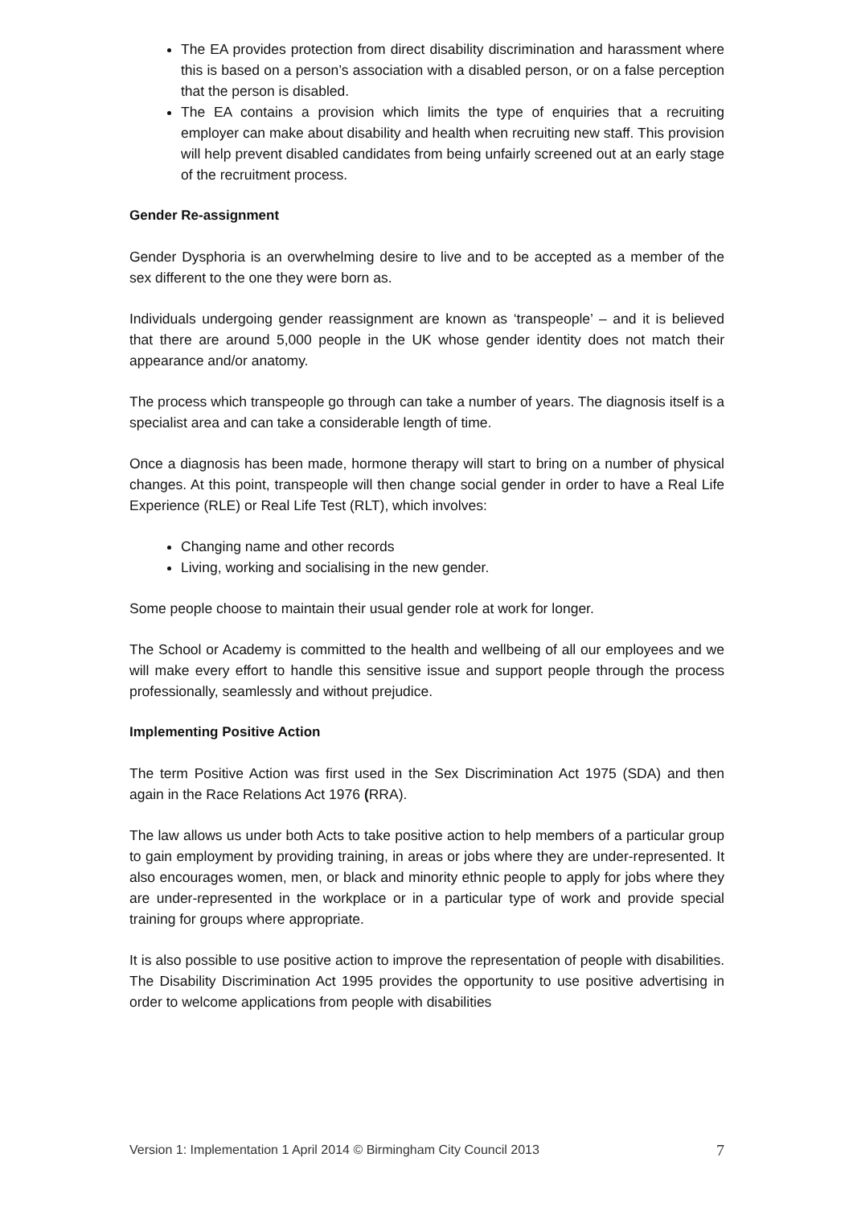The EA provides protection from direct disability discrimination and harassment where this is based on a person’s association with a disabled person, or on a false perception that the person is disabled.
The EA contains a provision which limits the type of enquiries that a recruiting employer can make about disability and health when recruiting new staff. This provision will help prevent disabled candidates from being unfairly screened out at an early stage of the recruitment process.
Gender Re-assignment
Gender Dysphoria is an overwhelming desire to live and to be accepted as a member of the sex different to the one they were born as.
Individuals undergoing gender reassignment are known as ‘transpeople’ – and it is believed that there are around 5,000 people in the UK whose gender identity does not match their appearance and/or anatomy.
The process which transpeople go through can take a number of years. The diagnosis itself is a specialist area and can take a considerable length of time.
Once a diagnosis has been made, hormone therapy will start to bring on a number of physical changes. At this point, transpeople will then change social gender in order to have a Real Life Experience (RLE) or Real Life Test (RLT), which involves:
Changing name and other records
Living, working and socialising in the new gender.
Some people choose to maintain their usual gender role at work for longer.
The School or Academy is committed to the health and wellbeing of all our employees and we will make every effort to handle this sensitive issue and support people through the process professionally, seamlessly and without prejudice.
Implementing Positive Action
The term Positive Action was first used in the Sex Discrimination Act 1975 (SDA) and then again in the Race Relations Act 1976 (RRA).
The law allows us under both Acts to take positive action to help members of a particular group to gain employment by providing training, in areas or jobs where they are under-represented. It also encourages women, men, or black and minority ethnic people to apply for jobs where they are under-represented in the workplace or in a particular type of work and provide special training for groups where appropriate.
It is also possible to use positive action to improve the representation of people with disabilities. The Disability Discrimination Act 1995 provides the opportunity to use positive advertising in order to welcome applications from people with disabilities
Version 1: Implementation 1 April 2014 © Birmingham City Council 2013 7